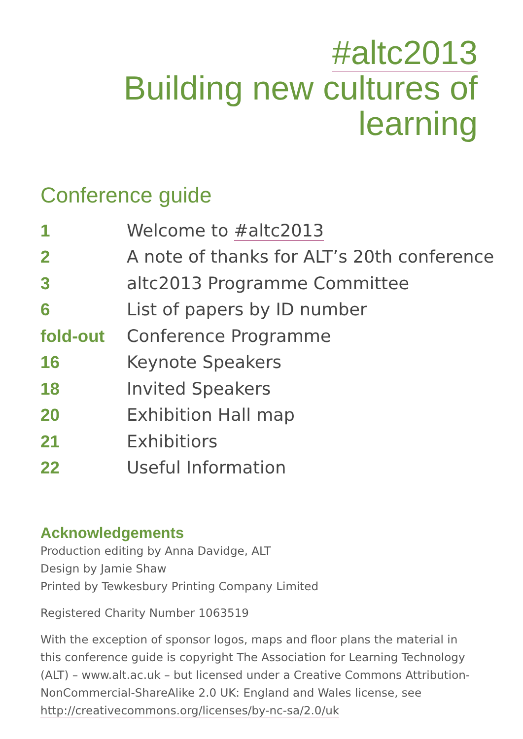#altc2013
Building new cultures of
learning
Conference guide
| 1 | Welcome to #altc2013 |
| 2 | A note of thanks for ALT’s 20th conference |
| 3 | altc2013 Programme Committee |
| 6 | List of papers by ID number |
| fold-out | Conference Programme |
| 16 | Keynote Speakers |
| 18 | Invited Speakers |
| 20 | Exhibition Hall map |
| 21 | Exhibitiors |
| 22 | Useful Information |
Acknowledgements
Production editing by Anna Davidge, ALT
Design by Jamie Shaw
Printed by Tewkesbury Printing Company Limited
Registered Charity Number 1063519
With the exception of sponsor logos, maps and floor plans the material in this conference guide is copyright The Association for Learning Technology (ALT) – www.alt.ac.uk – but licensed under a Creative Commons Attribution-NonCommercial-ShareAlike 2.0 UK: England and Wales license, see http://creativecommons.org/licenses/by-nc-sa/2.0/uk